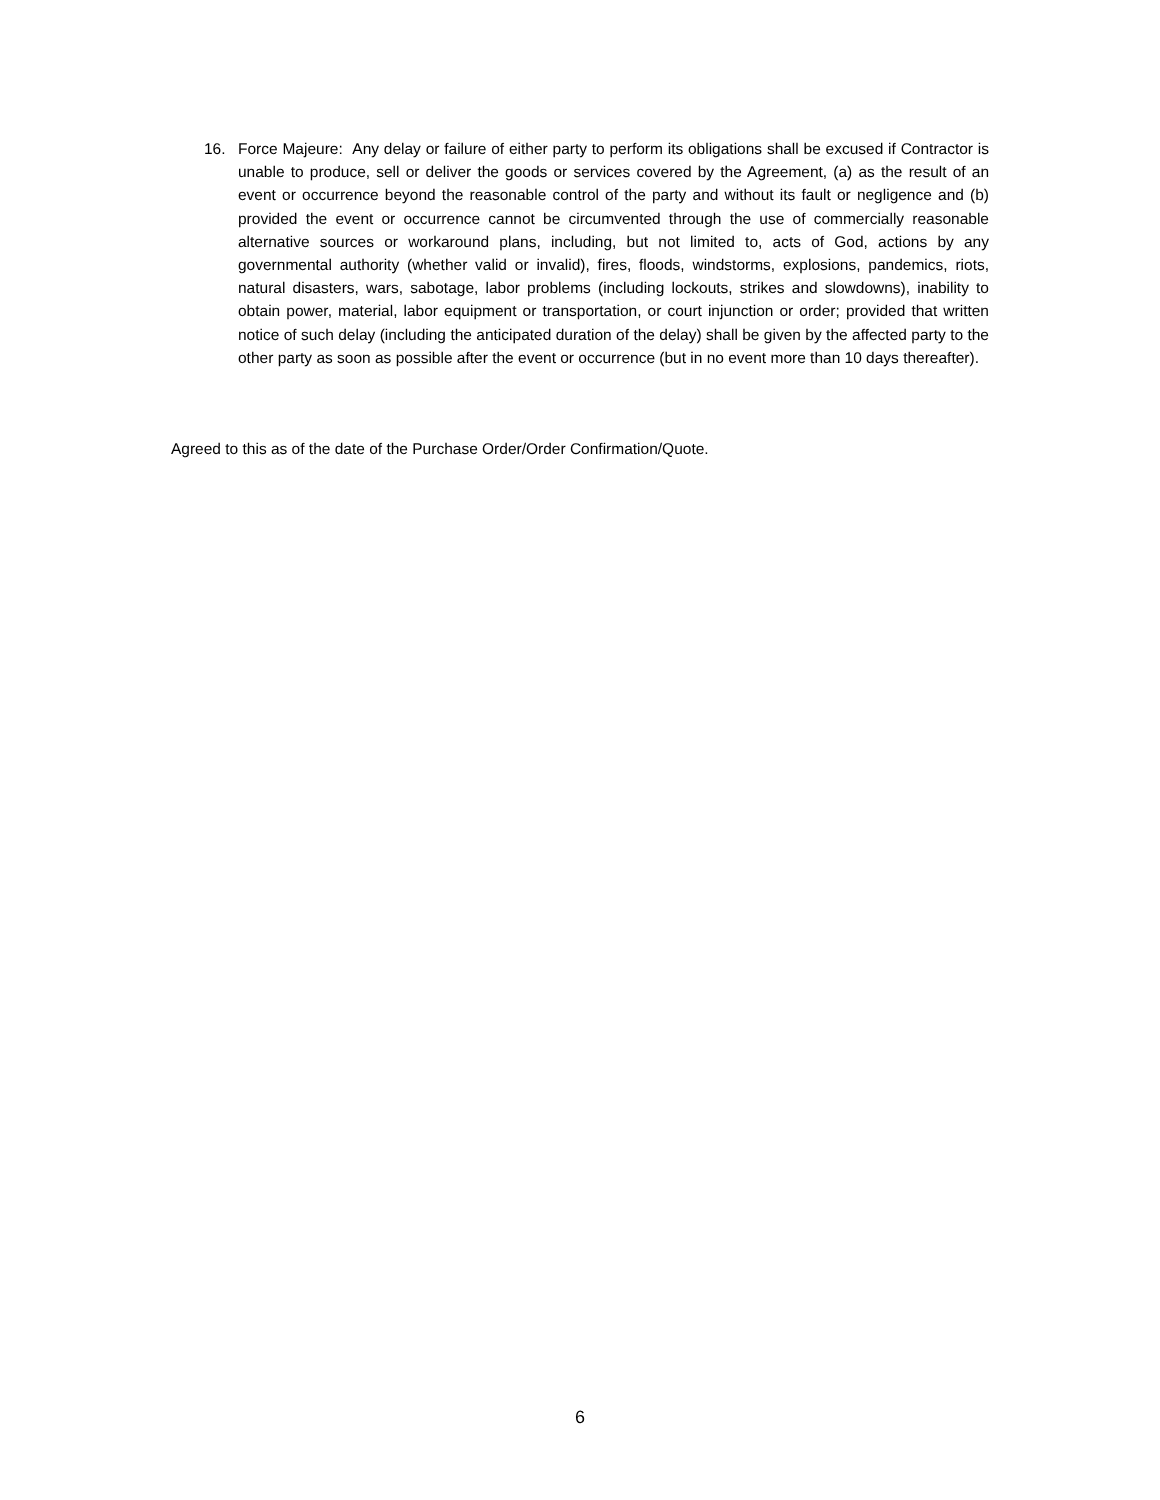16. Force Majeure: Any delay or failure of either party to perform its obligations shall be excused if Contractor is unable to produce, sell or deliver the goods or services covered by the Agreement, (a) as the result of an event or occurrence beyond the reasonable control of the party and without its fault or negligence and (b) provided the event or occurrence cannot be circumvented through the use of commercially reasonable alternative sources or workaround plans, including, but not limited to, acts of God, actions by any governmental authority (whether valid or invalid), fires, floods, windstorms, explosions, pandemics, riots, natural disasters, wars, sabotage, labor problems (including lockouts, strikes and slowdowns), inability to obtain power, material, labor equipment or transportation, or court injunction or order; provided that written notice of such delay (including the anticipated duration of the delay) shall be given by the affected party to the other party as soon as possible after the event or occurrence (but in no event more than 10 days thereafter).
Agreed to this as of the date of the Purchase Order/Order Confirmation/Quote.
6